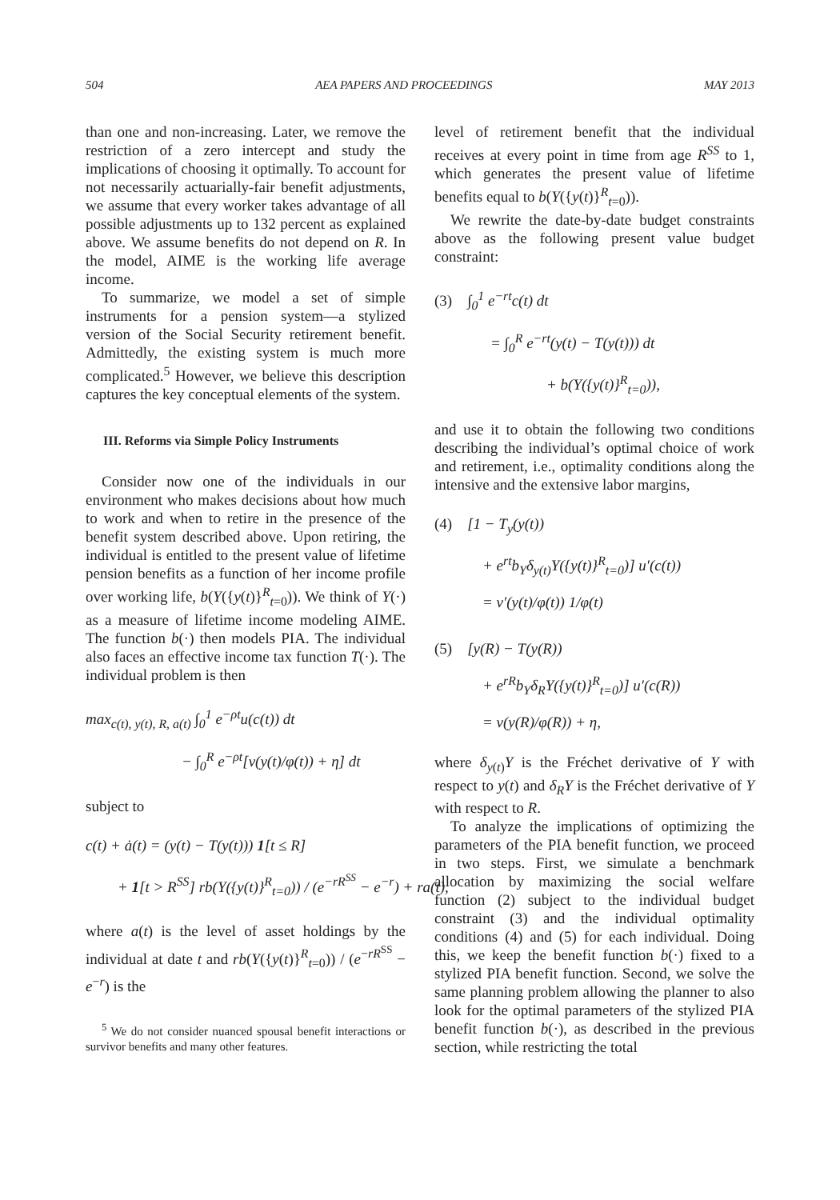504 AEA PAPERS AND PROCEEDINGS MAY 2013
than one and non-increasing. Later, we remove the restriction of a zero intercept and study the implications of choosing it optimally. To account for not necessarily actuarially-fair benefit adjustments, we assume that every worker takes advantage of all possible adjustments up to 132 percent as explained above. We assume benefits do not depend on R. In the model, AIME is the working life average income.
To summarize, we model a set of simple instruments for a pension system—a stylized version of the Social Security retirement benefit. Admittedly, the existing system is much more complicated.<sup>5</sup> However, we believe this description captures the key conceptual elements of the system.
III. Reforms via Simple Policy Instruments
Consider now one of the individuals in our environment who makes decisions about how much to work and when to retire in the presence of the benefit system described above. Upon retiring, the individual is entitled to the present value of lifetime pension benefits as a function of her income profile over working life, b(Y({y(t)}<sup>R</sup><sub>t=0</sub>)). We think of Y(·) as a measure of lifetime income modeling AIME. The function b(·) then models PIA. The individual also faces an effective income tax function T(·). The individual problem is then
max<sub>c(t), y(t), R, a(t)</sub> ∫<sub>0</sub><sup>1</sup> e<sup>−ρt</sup>u(c(t)) dt
− ∫<sub>0</sub><sup>R</sup> e<sup>−ρt</sup>[v(y(t)/φ(t)) + η] dt
subject to
c(t) + ȧ(t) = (y(t) − T(y(t))) 1[t ≤ R]
+ 1[t > R<sup>SS</sup>] rb(Y({y(t)}<sup>R</sup><sub>t=0</sub>)) / (e<sup>−rR<sup>SS</sup></sup> − e<sup>−r</sup>) + ra(t),
where a(t) is the level of asset holdings by the individual at date t and rb(Y({y(t)}<sup>R</sup><sub>t=0</sub>)) / (e<sup>−rR<sup>SS</sup></sup> − e<sup>−r</sup>) is the
<sup>5</sup> We do not consider nuanced spousal benefit interactions or survivor benefits and many other features.
level of retirement benefit that the individual receives at every point in time from age R<sup>SS</sup> to 1, which generates the present value of lifetime benefits equal to b(Y({y(t)}<sup>R</sup><sub>t=0</sub>)).
We rewrite the date-by-date budget constraints above as the following present value budget constraint:
(3) ∫<sub>0</sub><sup>1</sup> e<sup>−rt</sup>c(t) dt
= ∫<sub>0</sub><sup>R</sup> e<sup>−rt</sup>(y(t) − T(y(t))) dt
+ b(Y({y(t)}<sup>R</sup><sub>t=0</sub>)),
and use it to obtain the following two conditions describing the individual’s optimal choice of work and retirement, i.e., optimality conditions along the intensive and the extensive labor margins,
(4) [1 − T<sub>y</sub>(y(t))
+ e<sup>rt</sup>b<sub>Y</sub>δ<sub>y(t)</sub>Y({y(t)}<sup>R</sup><sub>t=0</sub>)] u′(c(t))
= v′(y(t)/φ(t)) 1/φ(t)
(5) [y(R) − T(y(R))
+ e<sup>rR</sup>b<sub>Y</sub>δ<sub>R</sub>Y({y(t)}<sup>R</sup><sub>t=0</sub>)] u′(c(R))
= v(y(R)/φ(R)) + η,
where δ<sub>y(t)</sub>Y is the Fréchet derivative of Y with respect to y(t) and δ<sub>R</sub>Y is the Fréchet derivative of Y with respect to R.
To analyze the implications of optimizing the parameters of the PIA benefit function, we proceed in two steps. First, we simulate a benchmark allocation by maximizing the social welfare function (2) subject to the individual budget constraint (3) and the individual optimality conditions (4) and (5) for each individual. Doing this, we keep the benefit function b(·) fixed to a stylized PIA benefit function. Second, we solve the same planning problem allowing the planner to also look for the optimal parameters of the stylized PIA benefit function b(·), as described in the previous section, while restricting the total